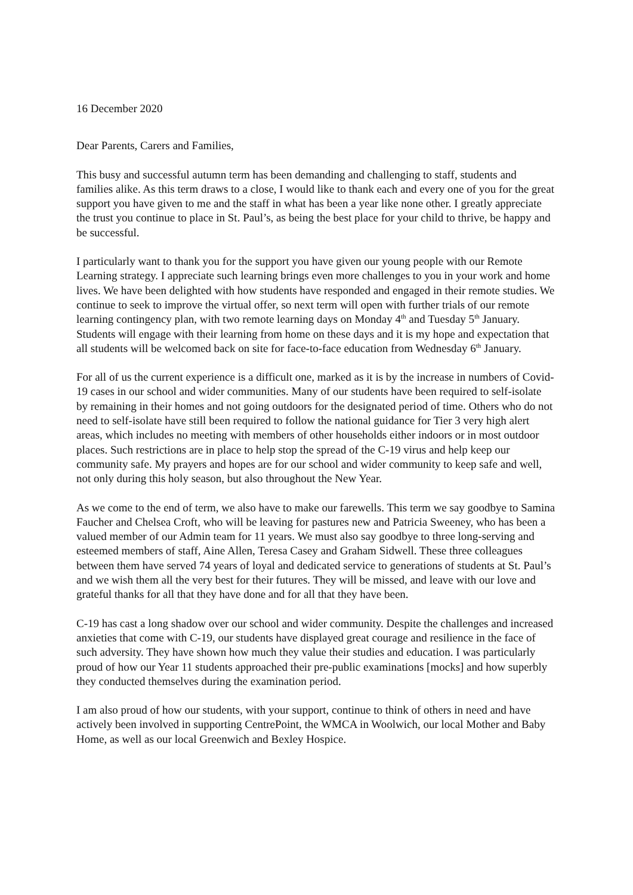16 December 2020
Dear Parents, Carers and Families,
This busy and successful autumn term has been demanding and challenging to staff, students and families alike. As this term draws to a close, I would like to thank each and every one of you for the great support you have given to me and the staff in what has been a year like none other. I greatly appreciate the trust you continue to place in St. Paul’s, as being the best place for your child to thrive, be happy and be successful.
I particularly want to thank you for the support you have given our young people with our Remote Learning strategy. I appreciate such learning brings even more challenges to you in your work and home lives. We have been delighted with how students have responded and engaged in their remote studies. We continue to seek to improve the virtual offer, so next term will open with further trials of our remote learning contingency plan, with two remote learning days on Monday 4<sup>th</sup> and Tuesday 5<sup>th</sup> January. Students will engage with their learning from home on these days and it is my hope and expectation that all students will be welcomed back on site for face-to-face education from Wednesday 6<sup>th</sup> January.
For all of us the current experience is a difficult one, marked as it is by the increase in numbers of Covid-19 cases in our school and wider communities. Many of our students have been required to self-isolate by remaining in their homes and not going outdoors for the designated period of time. Others who do not need to self-isolate have still been required to follow the national guidance for Tier 3 very high alert areas, which includes no meeting with members of other households either indoors or in most outdoor places. Such restrictions are in place to help stop the spread of the C-19 virus and help keep our community safe. My prayers and hopes are for our school and wider community to keep safe and well, not only during this holy season, but also throughout the New Year.
As we come to the end of term, we also have to make our farewells. This term we say goodbye to Samina Faucher and Chelsea Croft, who will be leaving for pastures new and Patricia Sweeney, who has been a valued member of our Admin team for 11 years. We must also say goodbye to three long-serving and esteemed members of staff, Aine Allen, Teresa Casey and Graham Sidwell. These three colleagues between them have served 74 years of loyal and dedicated service to generations of students at St. Paul’s and we wish them all the very best for their futures. They will be missed, and leave with our love and grateful thanks for all that they have done and for all that they have been.
C-19 has cast a long shadow over our school and wider community. Despite the challenges and increased anxieties that come with C-19, our students have displayed great courage and resilience in the face of such adversity. They have shown how much they value their studies and education. I was particularly proud of how our Year 11 students approached their pre-public examinations [mocks] and how superbly they conducted themselves during the examination period.
I am also proud of how our students, with your support, continue to think of others in need and have actively been involved in supporting CentrePoint, the WMCA in Woolwich, our local Mother and Baby Home, as well as our local Greenwich and Bexley Hospice.